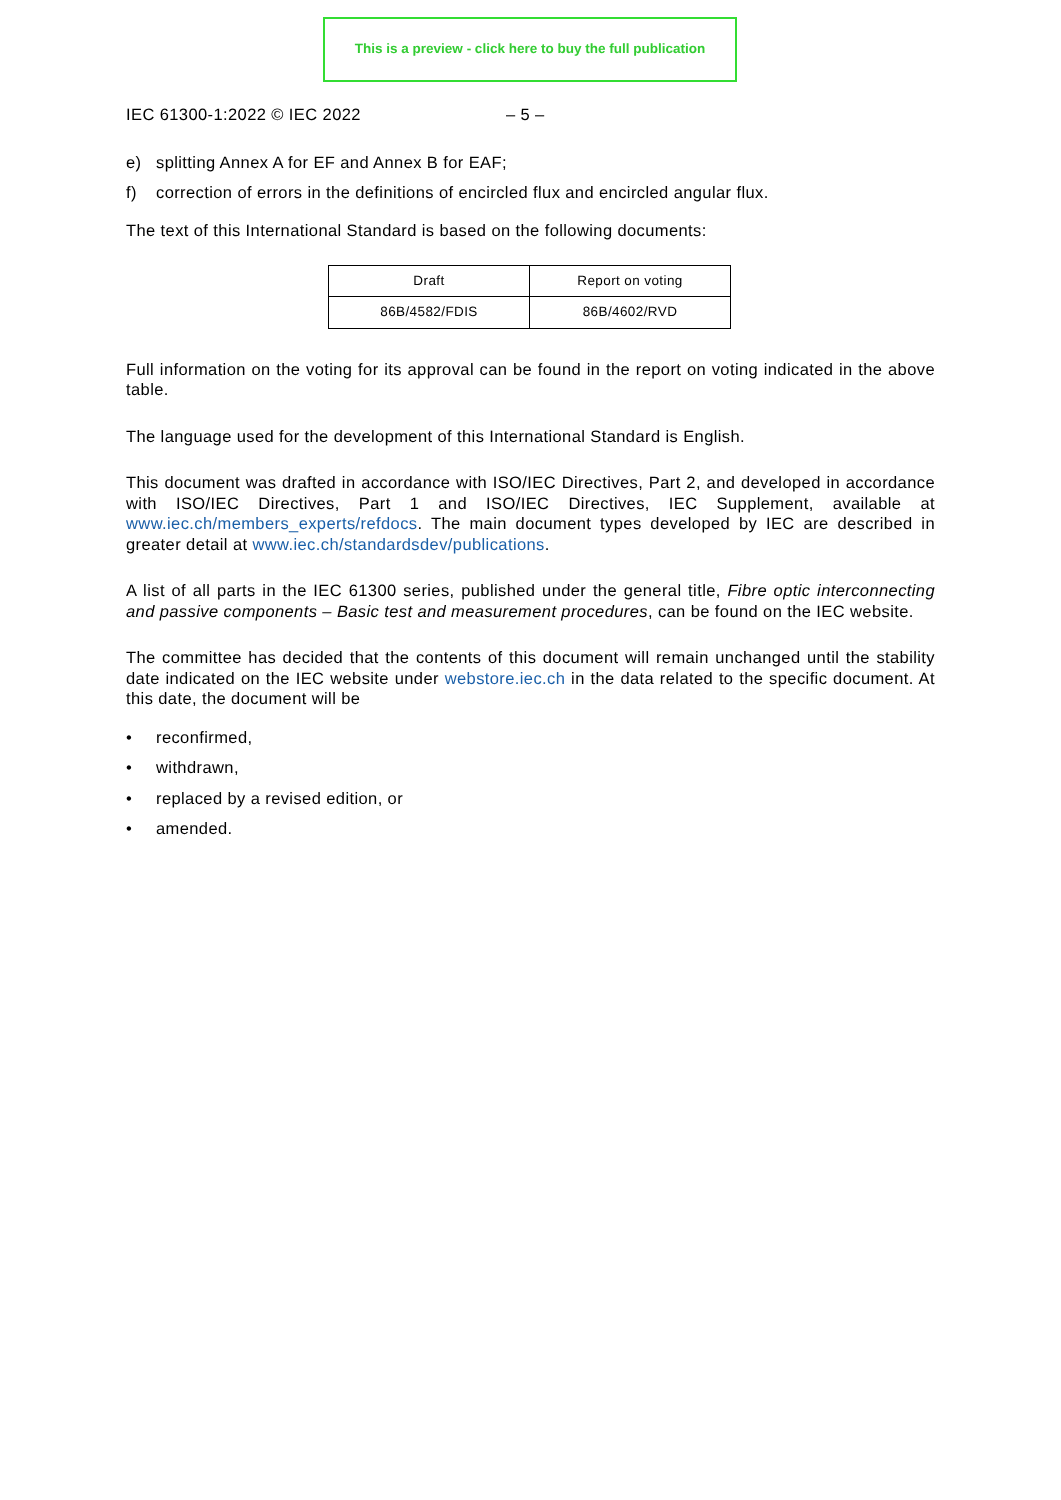This is a preview - click here to buy the full publication
IEC 61300-1:2022 © IEC 2022 – 5 –
e) splitting Annex A for EF and Annex B for EAF;
f) correction of errors in the definitions of encircled flux and encircled angular flux.
The text of this International Standard is based on the following documents:
| Draft | Report on voting |
| --- | --- |
| 86B/4582/FDIS | 86B/4602/RVD |
Full information on the voting for its approval can be found in the report on voting indicated in the above table.
The language used for the development of this International Standard is English.
This document was drafted in accordance with ISO/IEC Directives, Part 2, and developed in accordance with ISO/IEC Directives, Part 1 and ISO/IEC Directives, IEC Supplement, available at www.iec.ch/members_experts/refdocs. The main document types developed by IEC are described in greater detail at www.iec.ch/standardsdev/publications.
A list of all parts in the IEC 61300 series, published under the general title, Fibre optic interconnecting and passive components – Basic test and measurement procedures, can be found on the IEC website.
The committee has decided that the contents of this document will remain unchanged until the stability date indicated on the IEC website under webstore.iec.ch in the data related to the specific document. At this date, the document will be
• reconfirmed,
• withdrawn,
• replaced by a revised edition, or
• amended.